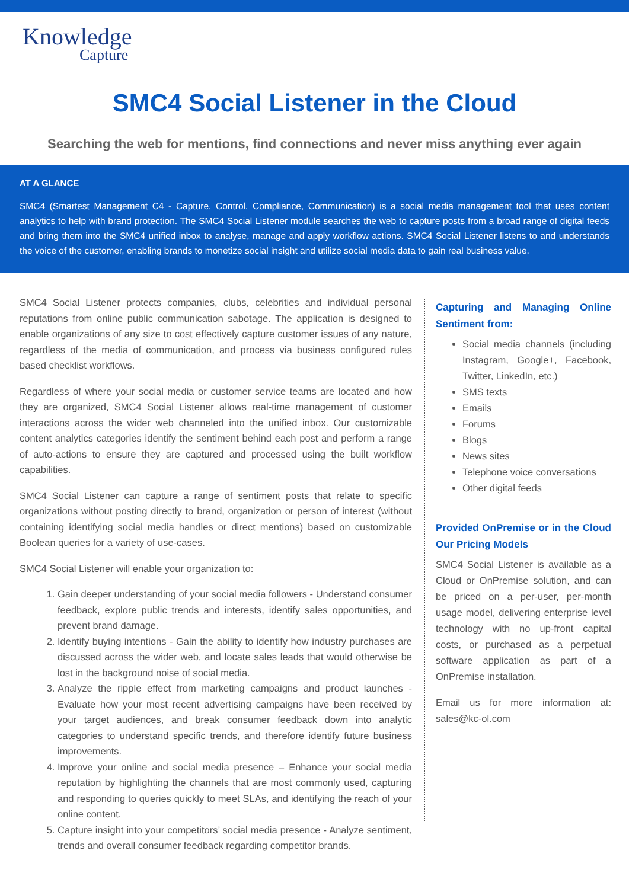Knowledge
Capture
SMC4 Social Listener in the Cloud
Searching the web for mentions, find connections and never miss anything ever again
AT A GLANCE
SMC4 (Smartest Management C4 - Capture, Control, Compliance, Communication) is a social media management tool that uses content analytics to help with brand protection. The SMC4 Social Listener module searches the web to capture posts from a broad range of digital feeds and bring them into the SMC4 unified inbox to analyse, manage and apply workflow actions. SMC4 Social Listener listens to and understands the voice of the customer, enabling brands to monetize social insight and utilize social media data to gain real business value.
SMC4 Social Listener protects companies, clubs, celebrities and individual personal reputations from online public communication sabotage. The application is designed to enable organizations of any size to cost effectively capture customer issues of any nature, regardless of the media of communication, and process via business configured rules based checklist workflows.
Regardless of where your social media or customer service teams are located and how they are organized, SMC4 Social Listener allows real-time management of customer interactions across the wider web channeled into the unified inbox. Our customizable content analytics categories identify the sentiment behind each post and perform a range of auto-actions to ensure they are captured and processed using the built workflow capabilities.
SMC4 Social Listener can capture a range of sentiment posts that relate to specific organizations without posting directly to brand, organization or person of interest (without containing identifying social media handles or direct mentions) based on customizable Boolean queries for a variety of use-cases.
SMC4 Social Listener will enable your organization to:
1. Gain deeper understanding of your social media followers - Understand consumer feedback, explore public trends and interests, identify sales opportunities, and prevent brand damage.
2. Identify buying intentions - Gain the ability to identify how industry purchases are discussed across the wider web, and locate sales leads that would otherwise be lost in the background noise of social media.
3. Analyze the ripple effect from marketing campaigns and product launches - Evaluate how your most recent advertising campaigns have been received by your target audiences, and break consumer feedback down into analytic categories to understand specific trends, and therefore identify future business improvements.
4. Improve your online and social media presence – Enhance your social media reputation by highlighting the channels that are most commonly used, capturing and responding to queries quickly to meet SLAs, and identifying the reach of your online content.
5. Capture insight into your competitors’ social media presence - Analyze sentiment, trends and overall consumer feedback regarding competitor brands.
Capturing and Managing Online Sentiment from:
Social media channels (including Instagram, Google+, Facebook, Twitter, LinkedIn, etc.)
SMS texts
Emails
Forums
Blogs
News sites
Telephone voice conversations
Other digital feeds
Provided OnPremise or in the Cloud Our Pricing Models
SMC4 Social Listener is available as a Cloud or OnPremise solution, and can be priced on a per-user, per-month usage model, delivering enterprise level technology with no up-front capital costs, or purchased as a perpetual software application as part of a OnPremise installation.
Email us for more information at: sales@kc-ol.com